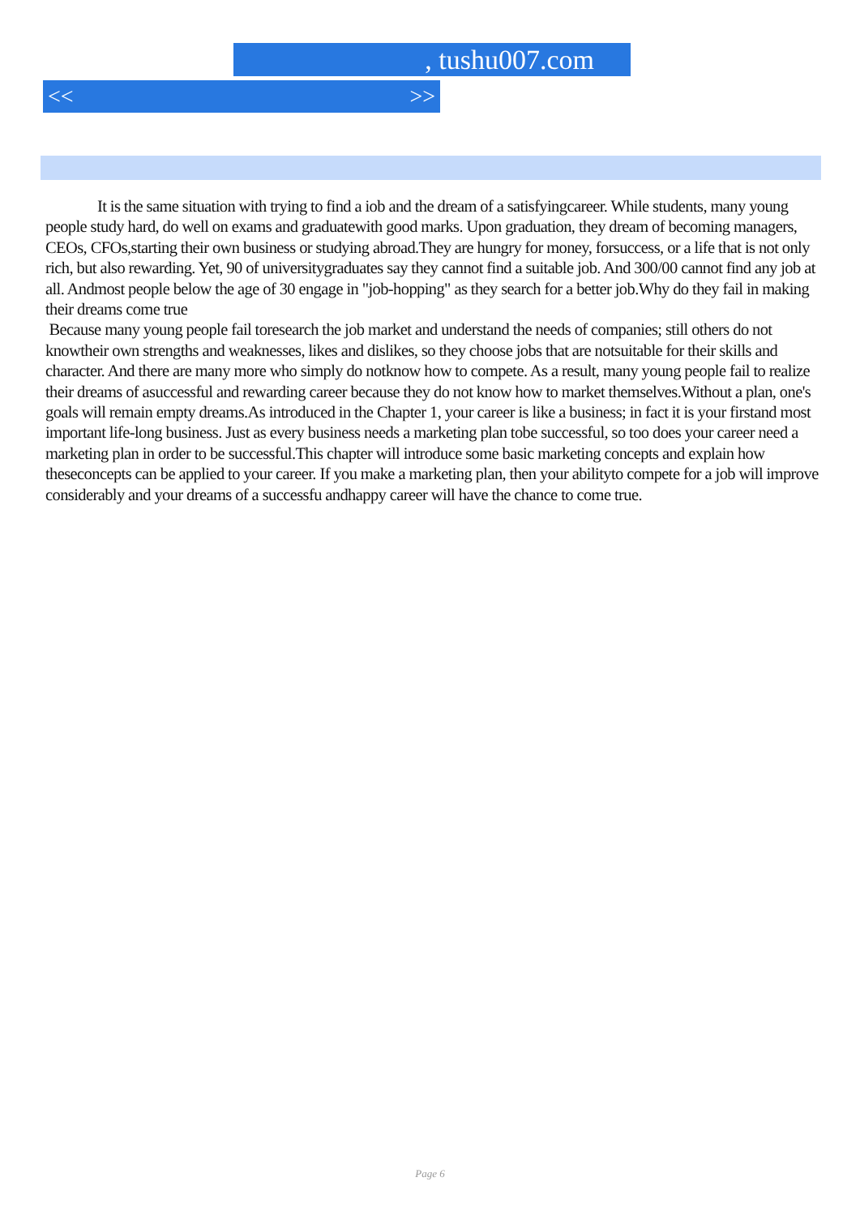, tushu007.com
<< >>
It is the same situation with trying to find a iob and the dream of a satisfyingcareer. While students, many young people study hard, do well on exams and graduatewith good marks. Upon graduation, they dream of becoming managers, CEOs, CFOs,starting their own business or studying abroad.They are hungry for money, forsuccess, or a life that is not only rich, but also rewarding. Yet, 90 of universitygraduates say they cannot find a suitable job. And 300/00 cannot find any job at all. Andmost people below the age of 30 engage in "job-hopping" as they search for a better job.Why do they fail in making their dreams come true
Because many young people fail toresearch the job market and understand the needs of companies; still others do not knowtheir own strengths and weaknesses, likes and dislikes, so they choose jobs that are notsuitable for their skills and character. And there are many more who simply do notknow how to compete. As a result, many young people fail to realize their dreams of asuccessful and rewarding career because they do not know how to market themselves.Without a plan, one's goals will remain empty dreams.As introduced in the Chapter 1, your career is like a business; in fact it is your firstand most important life-long business. Just as every business needs a marketing plan tobe successful, so too does your career need a marketing plan in order to be successful.This chapter will introduce some basic marketing concepts and explain how theseconcepts can be applied to your career. If you make a marketing plan, then your abilityto compete for a job will improve considerably and your dreams of a successfu andhappy career will have the chance to come true.
Page 6